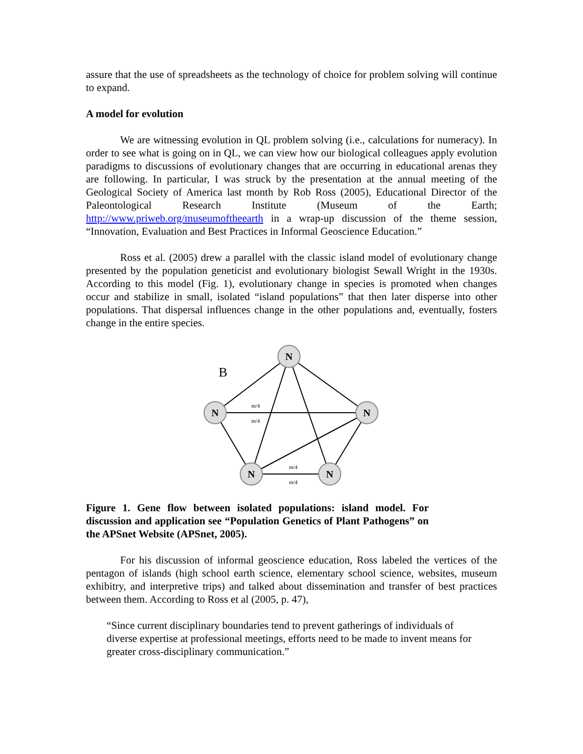assure that the use of spreadsheets as the technology of choice for problem solving will continue to expand.
A model for evolution
We are witnessing evolution in QL problem solving (i.e., calculations for numeracy). In order to see what is going on in QL, we can view how our biological colleagues apply evolution paradigms to discussions of evolutionary changes that are occurring in educational arenas they are following. In particular, I was struck by the presentation at the annual meeting of the Geological Society of America last month by Rob Ross (2005), Educational Director of the Paleontological Research Institute (Museum of the Earth; http://www.priweb.org/museumoftheearth in a wrap-up discussion of the theme session, “Innovation, Evaluation and Best Practices in Informal Geoscience Education.”
Ross et al. (2005) drew a parallel with the classic island model of evolutionary change presented by the population geneticist and evolutionary biologist Sewall Wright in the 1930s. According to this model (Fig. 1), evolutionary change in species is promoted when changes occur and stabilize in small, isolated “island populations” that then later disperse into other populations. That dispersal influences change in the other populations and, eventually, fosters change in the entire species.
N
N
N
N
N
B
m/4
m/4
m/4
m/4
Figure 1. Gene flow between isolated populations: island model. For discussion and application see “Population Genetics of Plant Pathogens” on the APSnet Website (APSnet, 2005).
For his discussion of informal geoscience education, Ross labeled the vertices of the pentagon of islands (high school earth science, elementary school science, websites, museum exhibitry, and interpretive trips) and talked about dissemination and transfer of best practices between them. According to Ross et al (2005, p. 47),
“Since current disciplinary boundaries tend to prevent gatherings of individuals of diverse expertise at professional meetings, efforts need to be made to invent means for greater cross-disciplinary communication.”